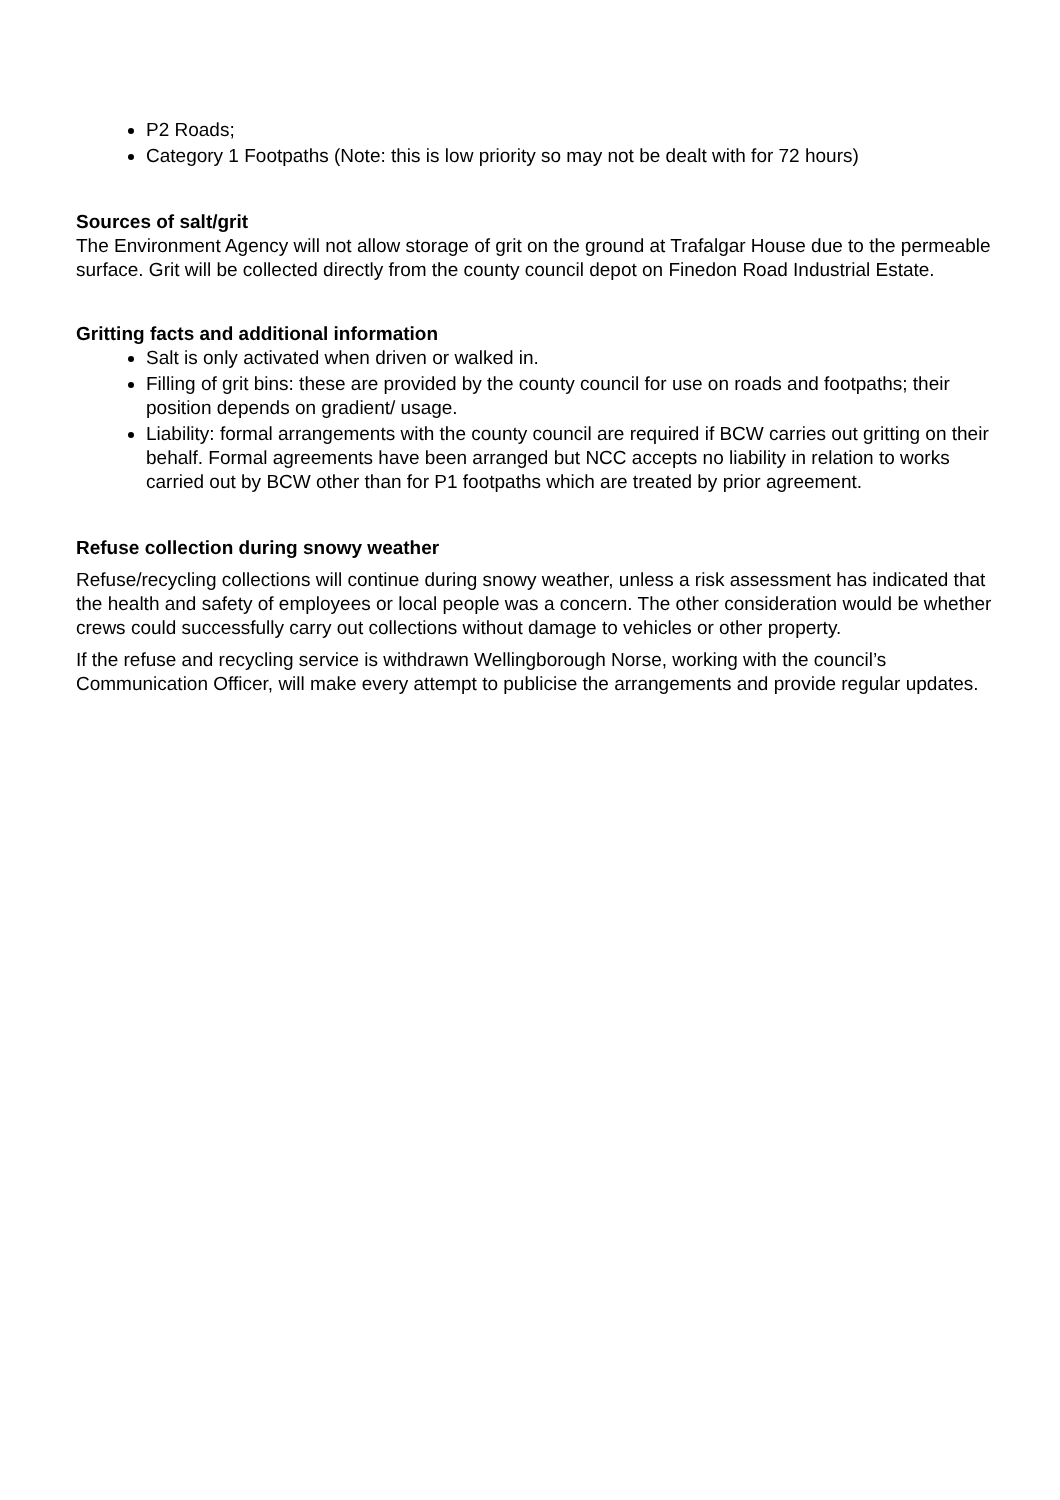P2 Roads;
Category 1 Footpaths (Note: this is low priority so may not be dealt with for 72 hours)
Sources of salt/grit
The Environment Agency will not allow storage of grit on the ground at Trafalgar House due to the permeable surface. Grit will be collected directly from the county council depot on Finedon Road Industrial Estate.
Gritting facts and additional information
Salt is only activated when driven or walked in.
Filling of grit bins: these are provided by the county council for use on roads and footpaths; their position depends on gradient/ usage.
Liability: formal arrangements with the county council are required if BCW carries out gritting on their behalf. Formal agreements have been arranged but NCC accepts no liability in relation to works carried out by BCW other than for P1 footpaths which are treated by prior agreement.
Refuse collection during snowy weather
Refuse/recycling collections will continue during snowy weather, unless a risk assessment has indicated that the health and safety of employees or local people was a concern. The other consideration would be whether crews could successfully carry out collections without damage to vehicles or other property.
If the refuse and recycling service is withdrawn Wellingborough Norse, working with the council’s Communication Officer, will make every attempt to publicise the arrangements and provide regular updates.